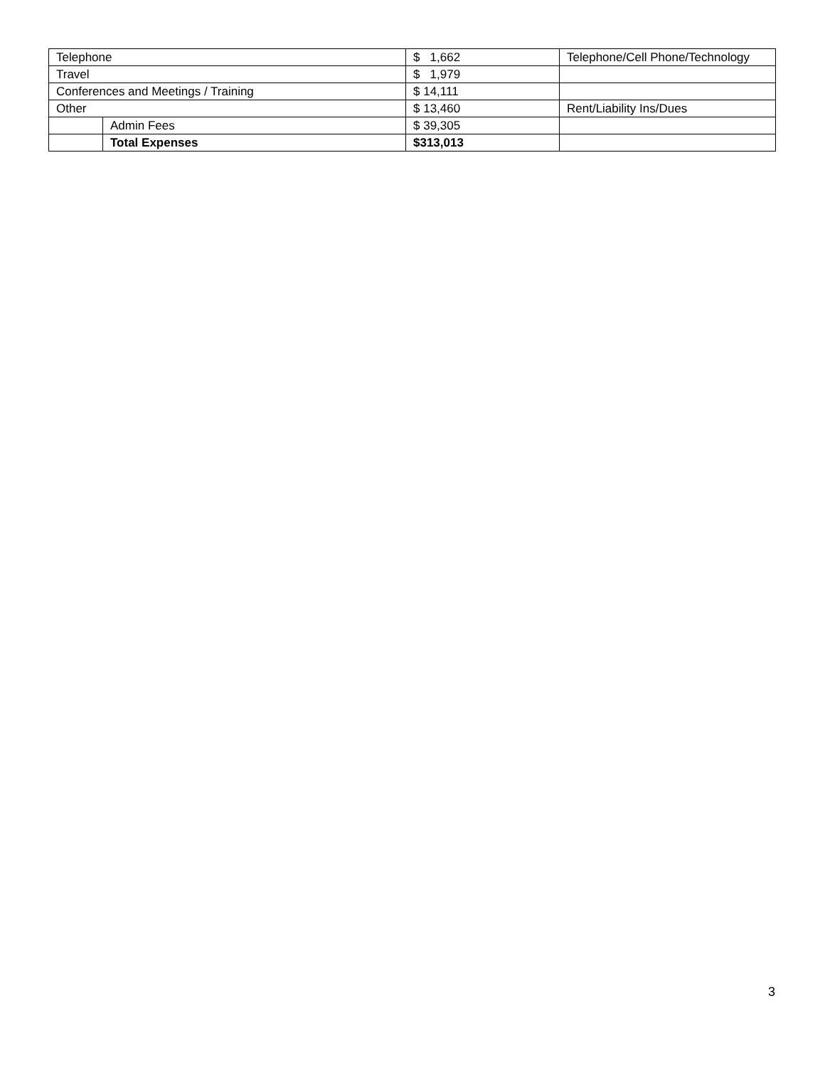| Telephone | | $ 1,662 | Telephone/Cell Phone/Technology |
| Travel | | $ 1,979 | |
| Conferences and Meetings / Training | | $ 14,111 | |
| Other | | $ 13,460 | Rent/Liability Ins/Dues |
| | Admin Fees | $ 39,305 | |
| | Total Expenses | $313,013 | |
3